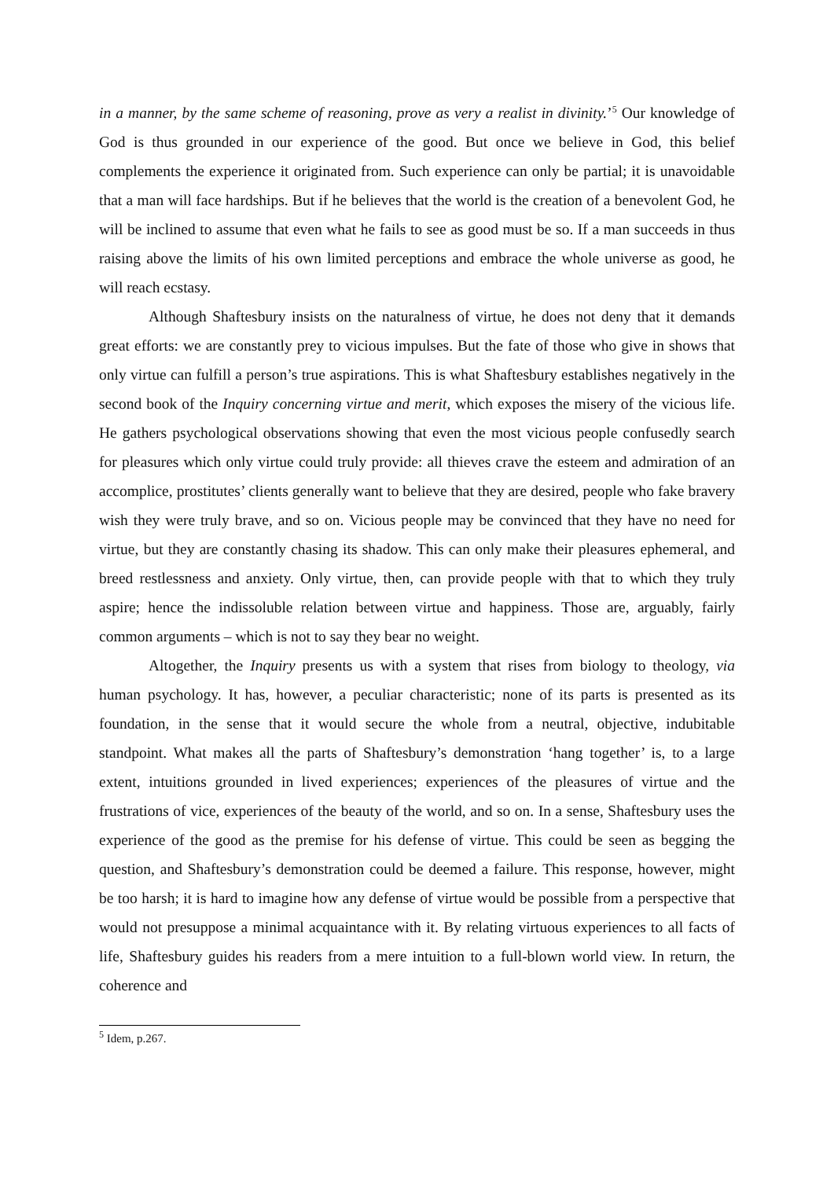in a manner, by the same scheme of reasoning, prove as very a realist in divinity.’<sup>5</sup> Our knowledge of God is thus grounded in our experience of the good. But once we believe in God, this belief complements the experience it originated from. Such experience can only be partial; it is unavoidable that a man will face hardships. But if he believes that the world is the creation of a benevolent God, he will be inclined to assume that even what he fails to see as good must be so. If a man succeeds in thus raising above the limits of his own limited perceptions and embrace the whole universe as good, he will reach ecstasy.
Although Shaftesbury insists on the naturalness of virtue, he does not deny that it demands great efforts: we are constantly prey to vicious impulses. But the fate of those who give in shows that only virtue can fulfill a person’s true aspirations. This is what Shaftesbury establishes negatively in the second book of the Inquiry concerning virtue and merit, which exposes the misery of the vicious life. He gathers psychological observations showing that even the most vicious people confusedly search for pleasures which only virtue could truly provide: all thieves crave the esteem and admiration of an accomplice, prostitutes’ clients generally want to believe that they are desired, people who fake bravery wish they were truly brave, and so on. Vicious people may be convinced that they have no need for virtue, but they are constantly chasing its shadow. This can only make their pleasures ephemeral, and breed restlessness and anxiety. Only virtue, then, can provide people with that to which they truly aspire; hence the indissoluble relation between virtue and happiness. Those are, arguably, fairly common arguments – which is not to say they bear no weight.
Altogether, the Inquiry presents us with a system that rises from biology to theology, via human psychology. It has, however, a peculiar characteristic; none of its parts is presented as its foundation, in the sense that it would secure the whole from a neutral, objective, indubitable standpoint. What makes all the parts of Shaftesbury’s demonstration ‘hang together’ is, to a large extent, intuitions grounded in lived experiences; experiences of the pleasures of virtue and the frustrations of vice, experiences of the beauty of the world, and so on. In a sense, Shaftesbury uses the experience of the good as the premise for his defense of virtue. This could be seen as begging the question, and Shaftesbury’s demonstration could be deemed a failure. This response, however, might be too harsh; it is hard to imagine how any defense of virtue would be possible from a perspective that would not presuppose a minimal acquaintance with it. By relating virtuous experiences to all facts of life, Shaftesbury guides his readers from a mere intuition to a full-blown world view. In return, the coherence and
<sup>5</sup> Idem, p.267.